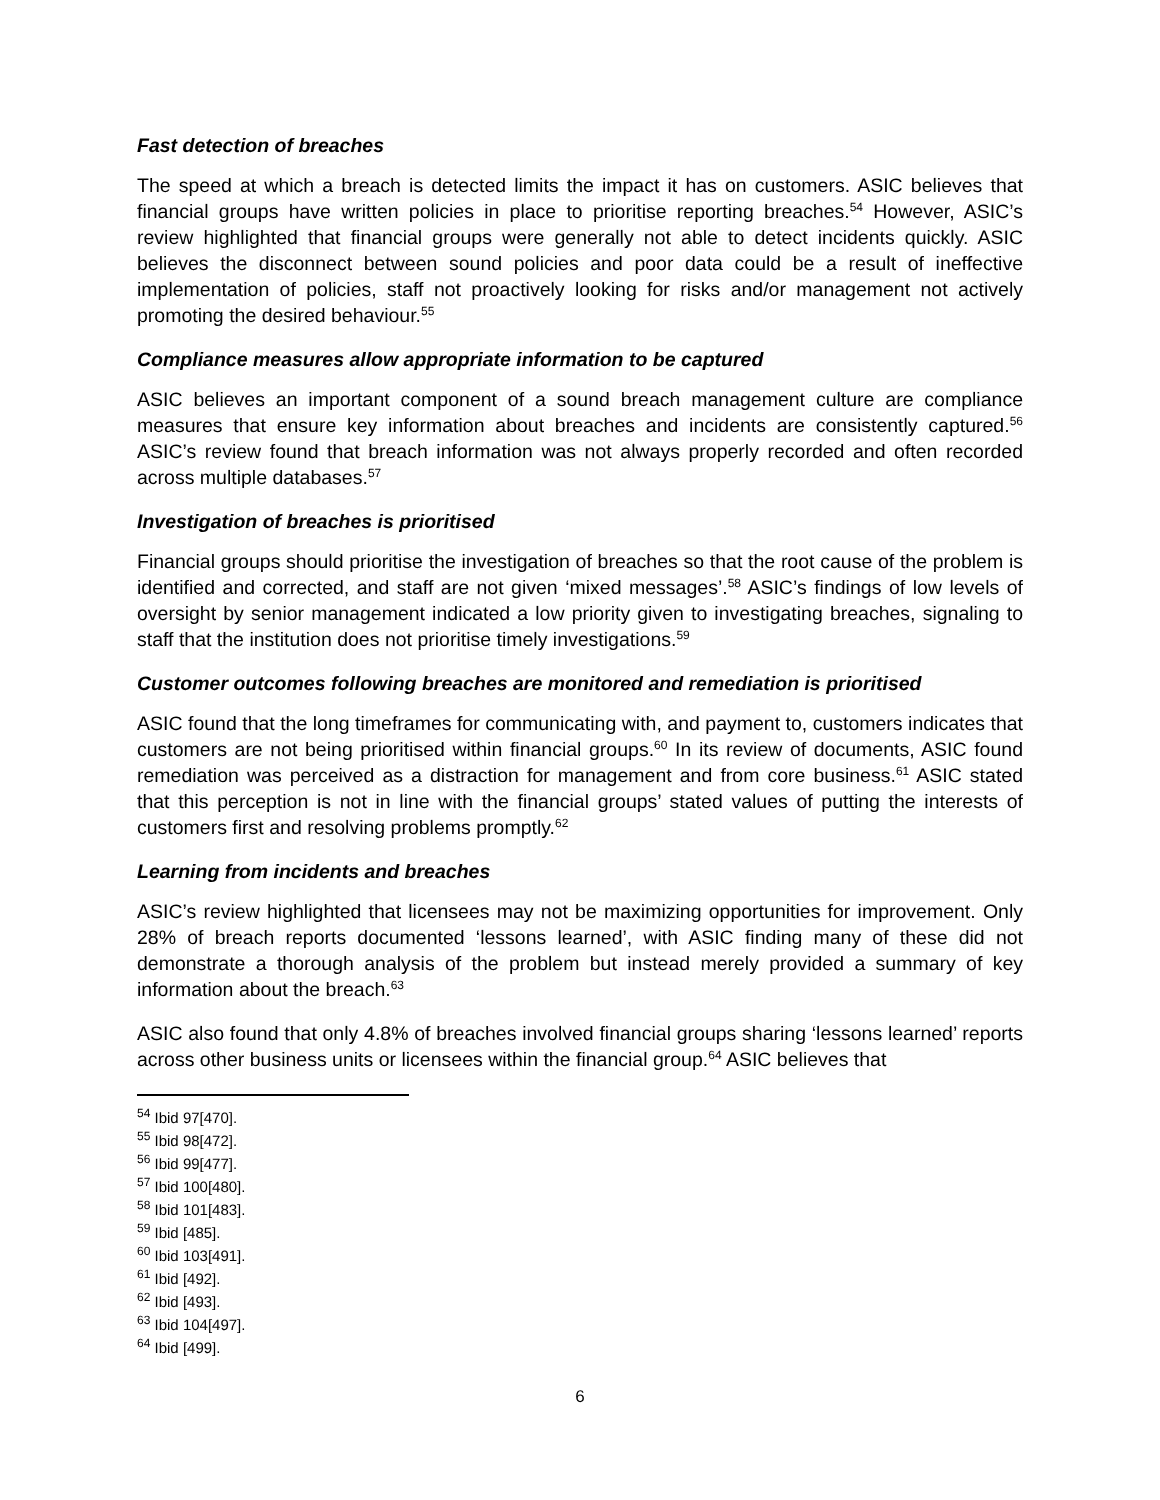Fast detection of breaches
The speed at which a breach is detected limits the impact it has on customers. ASIC believes that financial groups have written policies in place to prioritise reporting breaches.<sup>54</sup> However, ASIC’s review highlighted that financial groups were generally not able to detect incidents quickly. ASIC believes the disconnect between sound policies and poor data could be a result of ineffective implementation of policies, staff not proactively looking for risks and/or management not actively promoting the desired behaviour.<sup>55</sup>
Compliance measures allow appropriate information to be captured
ASIC believes an important component of a sound breach management culture are compliance measures that ensure key information about breaches and incidents are consistently captured.<sup>56</sup> ASIC’s review found that breach information was not always properly recorded and often recorded across multiple databases.<sup>57</sup>
Investigation of breaches is prioritised
Financial groups should prioritise the investigation of breaches so that the root cause of the problem is identified and corrected, and staff are not given ‘mixed messages’.<sup>58</sup> ASIC’s findings of low levels of oversight by senior management indicated a low priority given to investigating breaches, signaling to staff that the institution does not prioritise timely investigations.<sup>59</sup>
Customer outcomes following breaches are monitored and remediation is prioritised
ASIC found that the long timeframes for communicating with, and payment to, customers indicates that customers are not being prioritised within financial groups.<sup>60</sup> In its review of documents, ASIC found remediation was perceived as a distraction for management and from core business.<sup>61</sup> ASIC stated that this perception is not in line with the financial groups’ stated values of putting the interests of customers first and resolving problems promptly.<sup>62</sup>
Learning from incidents and breaches
ASIC’s review highlighted that licensees may not be maximizing opportunities for improvement. Only 28% of breach reports documented ‘lessons learned’, with ASIC finding many of these did not demonstrate a thorough analysis of the problem but instead merely provided a summary of key information about the breach.<sup>63</sup>
ASIC also found that only 4.8% of breaches involved financial groups sharing ‘lessons learned’ reports across other business units or licensees within the financial group.<sup>64</sup> ASIC believes that
<sup>54</sup> Ibid 97[470].
<sup>55</sup> Ibid 98[472].
<sup>56</sup> Ibid 99[477].
<sup>57</sup> Ibid 100[480].
<sup>58</sup> Ibid 101[483].
<sup>59</sup> Ibid [485].
<sup>60</sup> Ibid 103[491].
<sup>61</sup> Ibid [492].
<sup>62</sup> Ibid [493].
<sup>63</sup> Ibid 104[497].
<sup>64</sup> Ibid [499].
6